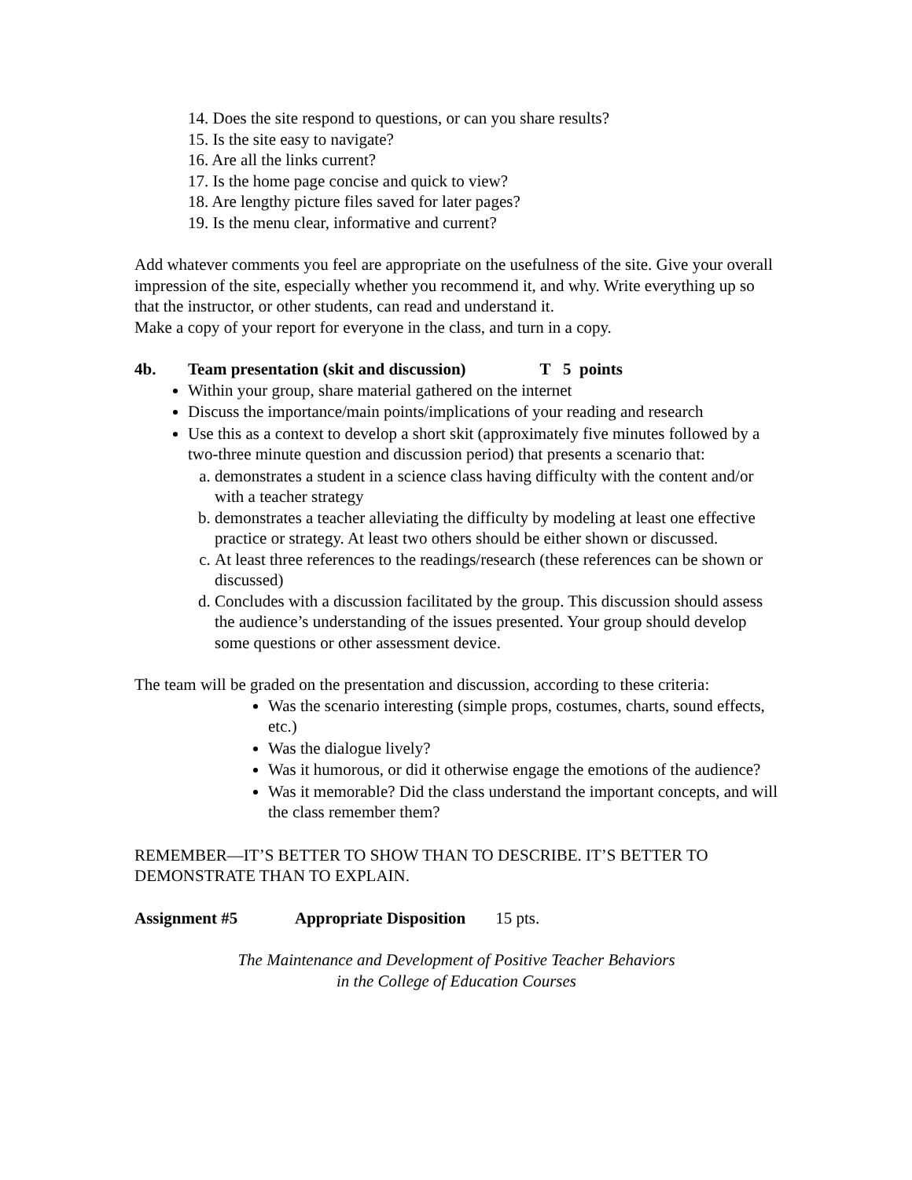14. Does the site respond to questions, or can you share results?
15. Is the site easy to navigate?
16. Are all the links current?
17. Is the home page concise and quick to view?
18. Are lengthy picture files saved for later pages?
19. Is the menu clear, informative and current?
Add whatever comments you feel are appropriate on the usefulness of the site. Give your overall impression of the site, especially whether you recommend it, and why. Write everything up so that the instructor, or other students, can read and understand it.
Make a copy of your report for everyone in the class, and turn in a copy.
4b. Team presentation (skit and discussion) T 5 points
Within your group, share material gathered on the internet
Discuss the importance/main points/implications of your reading and research
Use this as a context to develop a short skit (approximately five minutes followed by a two-three minute question and discussion period) that presents a scenario that:
a. demonstrates a student in a science class having difficulty with the content and/or with a teacher strategy
b. demonstrates a teacher alleviating the difficulty by modeling at least one effective practice or strategy. At least two others should be either shown or discussed.
c. At least three references to the readings/research (these references can be shown or discussed)
d. Concludes with a discussion facilitated by the group. This discussion should assess the audience’s understanding of the issues presented. Your group should develop some questions or other assessment device.
The team will be graded on the presentation and discussion, according to these criteria:
Was the scenario interesting (simple props, costumes, charts, sound effects, etc.)
Was the dialogue lively?
Was it humorous, or did it otherwise engage the emotions of the audience?
Was it memorable? Did the class understand the important concepts, and will the class remember them?
REMEMBER—IT’S BETTER TO SHOW THAN TO DESCRIBE. IT’S BETTER TO DEMONSTRATE THAN TO EXPLAIN.
Assignment #5 Appropriate Disposition 15 pts.
The Maintenance and Development of Positive Teacher Behaviors
in the College of Education Courses